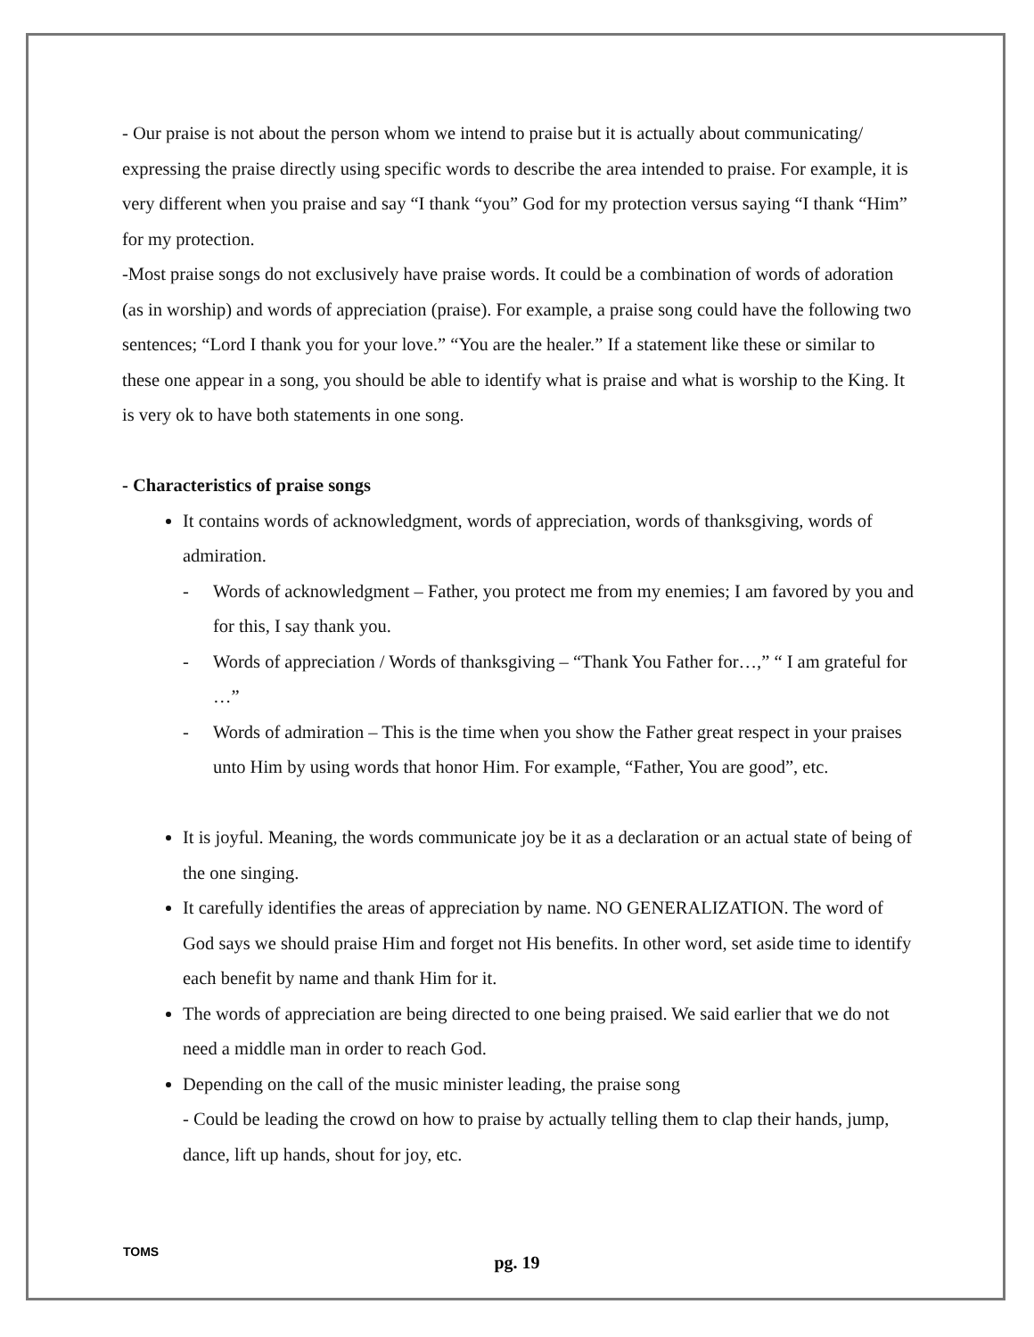- Our praise is not about the person whom we intend to praise but it is actually about communicating/ expressing the praise directly using specific words to describe the area intended to praise. For example, it is very different when you praise and say “I thank “you” God for my protection versus saying “I thank “Him” for my protection.
-Most praise songs do not exclusively have praise words. It could be a combination of words of adoration (as in worship) and words of appreciation (praise). For example, a praise song could have the following two sentences; “Lord I thank you for your love.” “You are the healer.” If a statement like these or similar to these one appear in a song, you should be able to identify what is praise and what is worship to the King. It is very ok to have both statements in one song.
- Characteristics of praise songs
It contains words of acknowledgment, words of appreciation, words of thanksgiving, words of admiration.
- Words of acknowledgment – Father, you protect me from my enemies; I am favored by you and for this, I say thank you.
- Words of appreciation / Words of thanksgiving – “Thank You Father for…,” “ I am grateful for …”
- Words of admiration – This is the time when you show the Father great respect in your praises unto Him by using words that honor Him. For example, “Father, You are good”, etc.
It is joyful. Meaning, the words communicate joy be it as a declaration or an actual state of being of the one singing.
It carefully identifies the areas of appreciation by name. NO GENERALIZATION. The word of God says we should praise Him and forget not His benefits. In other word, set aside time to identify each benefit by name and thank Him for it.
The words of appreciation are being directed to one being praised. We said earlier that we do not need a middle man in order to reach God.
Depending on the call of the music minister leading, the praise song
- Could be leading the crowd on how to praise by actually telling them to clap their hands, jump, dance, lift up hands, shout for joy, etc.
TOMS
pg. 19